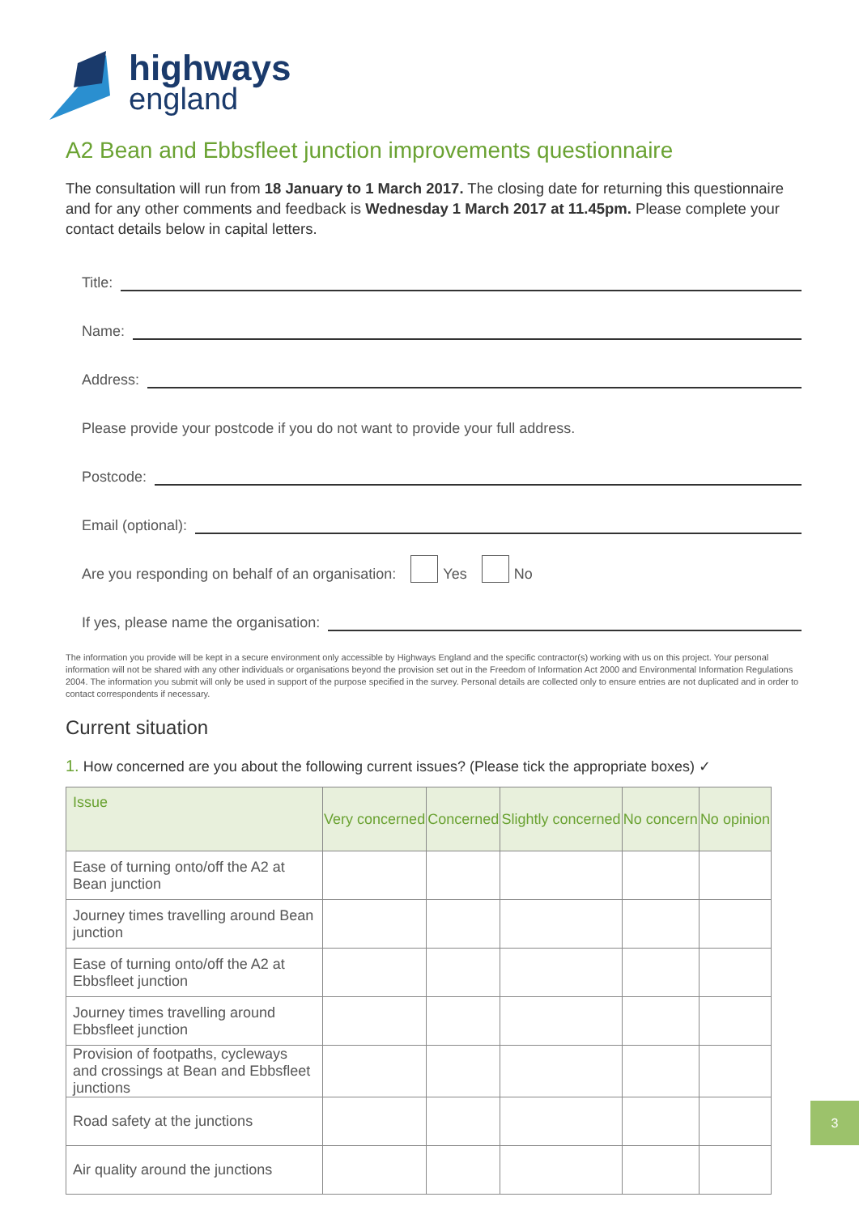highways
england
A2 Bean and Ebbsfleet junction improvements questionnaire
The consultation will run from 18 January to 1 March 2017. The closing date for returning this questionnaire and for any other comments and feedback is Wednesday 1 March 2017 at 11.45pm. Please complete your contact details below in capital letters.
Title:
Name:
Address:
Please provide your postcode if you do not want to provide your full address.
Postcode:
Email (optional):
Are you responding on behalf of an organisation: Yes No
If yes, please name the organisation:
The information you provide will be kept in a secure environment only accessible by Highways England and the specific contractor(s) working with us on this project. Your personal information will not be shared with any other individuals or organisations beyond the provision set out in the Freedom of Information Act 2000 and Environmental Information Regulations 2004. The information you submit will only be used in support of the purpose specified in the survey. Personal details are collected only to ensure entries are not duplicated and in order to contact correspondents if necessary.
Current situation
1. How concerned are you about the following current issues? (Please tick the appropriate boxes) ✓
| Issue | Very concerned | Concerned | Slightly concerned | No concern | No opinion |
| --- | --- | --- | --- | --- | --- |
| Ease of turning onto/off the A2 at Bean junction | | | | | |
| Journey times travelling around Bean junction | | | | | |
| Ease of turning onto/off the A2 at Ebbsfleet junction | | | | | |
| Journey times travelling around Ebbsfleet junction | | | | | |
| Provision of footpaths, cycleways and crossings at Bean and Ebbsfleet junctions | | | | | |
| Road safety at the junctions | | | | | |
| Air quality around the junctions | | | | | |
3